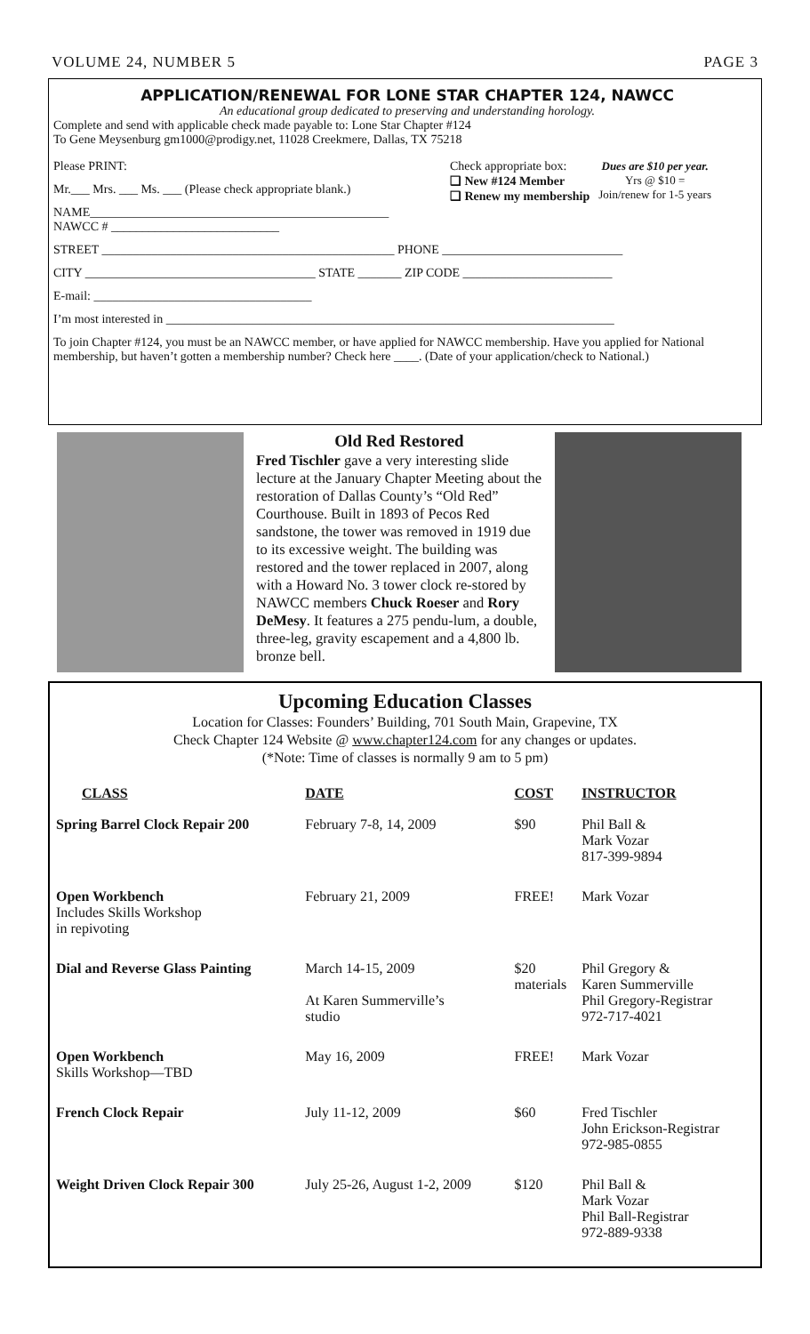VOLUME 24, NUMBER 5 PAGE 3
APPLICATION/RENEWAL FOR LONE STAR CHAPTER 124, NAWCC
An educational group dedicated to preserving and understanding horology.
Complete and send with applicable check made payable to: Lone Star Chapter #124
To Gene Meysenburg gm1000@prodigy.net, 11028 Creekmere, Dallas, TX 75218
Please PRINT:
Mr.___ Mrs. ___ Ms. ___ (Please check appropriate blank.)
NAME________________________________________________
NAWCC # ___________________________
Check appropriate box:
❑ New #124 Member
❑ Renew my membership
Dues are $10 per year.
Yrs @ $10 =
Join/renew for 1-5 years
STREET _______________________________________________ PHONE _____________________________
CITY _____________________________________ STATE _______ ZIP CODE ________________________
E-mail: ___________________________________
I’m most interested in ________________________________________________________________________
To join Chapter #124, you must be an NAWCC member, or have applied for NAWCC membership. Have you applied for National membership, but haven’t gotten a membership number? Check here ____. (Date of your application/check to National.)
Old Red Restored
Fred Tischler gave a very interesting slide lecture at the January Chapter Meeting about the restoration of Dallas County’s “Old Red” Courthouse. Built in 1893 of Pecos Red sandstone, the tower was removed in 1919 due to its excessive weight. The building was restored and the tower replaced in 2007, along with a Howard No. 3 tower clock re-stored by NAWCC members Chuck Roeser and Rory DeMesy. It features a 275 pendu-lum, a double, three-leg, gravity escapement and a 4,800 lb. bronze bell.
Upcoming Education Classes
Location for Classes: Founders’ Building, 701 South Main, Grapevine, TX
Check Chapter 124 Website @ www.chapter124.com for any changes or updates.
(*Note: Time of classes is normally 9 am to 5 pm)
| CLASS | DATE | COST | INSTRUCTOR |
| --- | --- | --- | --- |
| Spring Barrel Clock Repair 200 | February 7-8, 14, 2009 | $90 | Phil Ball & Mark Vozar 817-399-9894 |
| Open Workbench Includes Skills Workshop in repivoting | February 21, 2009 | FREE! | Mark Vozar |
| Dial and Reverse Glass Painting | March 14-15, 2009 At Karen Summerville’s studio | $20 materials | Phil Gregory & Karen Summerville Phil Gregory-Registrar 972-717-4021 |
| Open Workbench Skills Workshop—TBD | May 16, 2009 | FREE! | Mark Vozar |
| French Clock Repair | July 11-12, 2009 | $60 | Fred Tischler John Erickson-Registrar 972-985-0855 |
| Weight Driven Clock Repair 300 | July 25-26, August 1-2, 2009 | $120 | Phil Ball & Mark Vozar Phil Ball-Registrar 972-889-9338 |